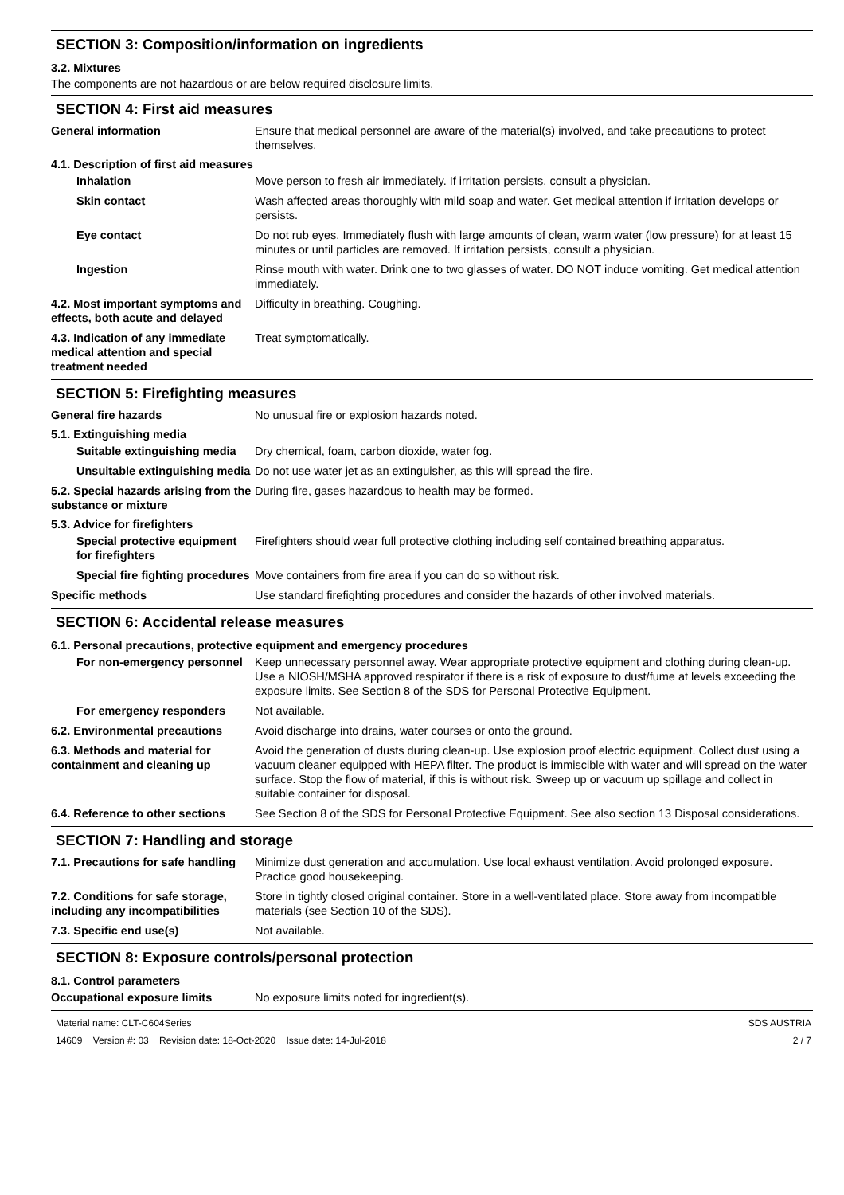SECTION 3: Composition/information on ingredients
3.2. Mixtures
The components are not hazardous or are below required disclosure limits.
SECTION 4: First aid measures
General information Ensure that medical personnel are aware of the material(s) involved, and take precautions to protect themselves.
4.1. Description of first aid measures
Inhalation Move person to fresh air immediately. If irritation persists, consult a physician.
Skin contact Wash affected areas thoroughly with mild soap and water. Get medical attention if irritation develops or persists.
Eye contact Do not rub eyes. Immediately flush with large amounts of clean, warm water (low pressure) for at least 15 minutes or until particles are removed. If irritation persists, consult a physician.
Ingestion Rinse mouth with water. Drink one to two glasses of water. DO NOT induce vomiting. Get medical attention immediately.
4.2. Most important symptoms and effects, both acute and delayed
Difficulty in breathing. Coughing.
4.3. Indication of any immediate medical attention and special treatment needed
Treat symptomatically.
SECTION 5: Firefighting measures
General fire hazards No unusual fire or explosion hazards noted.
5.1. Extinguishing media
Suitable extinguishing media
Dry chemical, foam, carbon dioxide, water fog.
Unsuitable extinguishing media
Do not use water jet as an extinguisher, as this will spread the fire.
5.2. Special hazards arising from the substance or mixture
During fire, gases hazardous to health may be formed.
5.3. Advice for firefighters
Special protective equipment for firefighters
Firefighters should wear full protective clothing including self contained breathing apparatus.
Special fire fighting procedures
Move containers from fire area if you can do so without risk.
Specific methods Use standard firefighting procedures and consider the hazards of other involved materials.
SECTION 6: Accidental release measures
6.1. Personal precautions, protective equipment and emergency procedures
For non-emergency personnel
Keep unnecessary personnel away. Wear appropriate protective equipment and clothing during clean-up. Use a NIOSH/MSHA approved respirator if there is a risk of exposure to dust/fume at levels exceeding the exposure limits. See Section 8 of the SDS for Personal Protective Equipment.
For emergency responders Not available.
6.2. Environmental precautions
Avoid discharge into drains, water courses or onto the ground.
6.3. Methods and material for containment and cleaning up
Avoid the generation of dusts during clean-up. Use explosion proof electric equipment. Collect dust using a vacuum cleaner equipped with HEPA filter. The product is immiscible with water and will spread on the water surface. Stop the flow of material, if this is without risk. Sweep up or vacuum up spillage and collect in suitable container for disposal.
6.4. Reference to other sections
See Section 8 of the SDS for Personal Protective Equipment. See also section 13 Disposal considerations.
SECTION 7: Handling and storage
7.1. Precautions for safe handling
Minimize dust generation and accumulation. Use local exhaust ventilation. Avoid prolonged exposure. Practice good housekeeping.
7.2. Conditions for safe storage, including any incompatibilities
Store in tightly closed original container. Store in a well-ventilated place. Store away from incompatible materials (see Section 10 of the SDS).
7.3. Specific end use(s) Not available.
SECTION 8: Exposure controls/personal protection
8.1. Control parameters
Occupational exposure limits No exposure limits noted for ingredient(s).
Material name: CLT-C604Series
14609 Version #: 03 Revision date: 18-Oct-2020 Issue date: 14-Jul-2018
SDS AUSTRIA
2 / 7